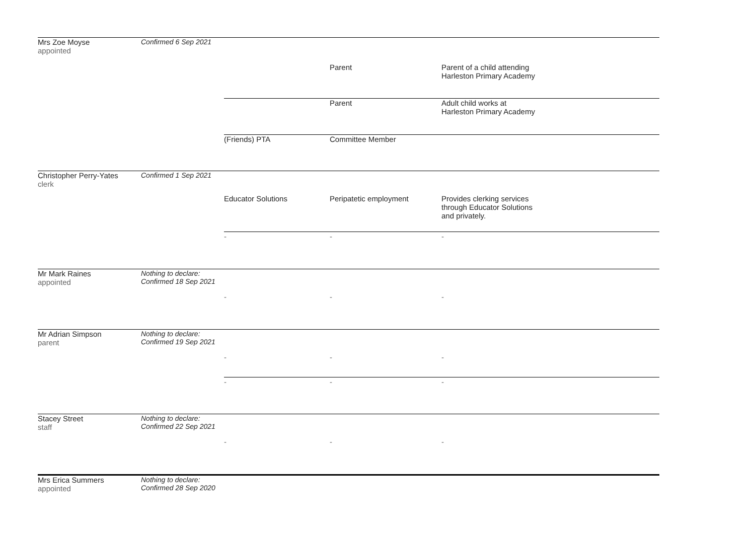Mrs Zoe Moyse
appointed
Confirmed 6 Sep 2021
Parent
Parent of a child attending
Harleston Primary Academy
Parent
Adult child works at
Harleston Primary Academy
(Friends) PTA
Committee Member
Christopher Perry-Yates
clerk
Confirmed 1 Sep 2021
Educator Solutions
Peripatetic employment
Provides clerking services
through Educator Solutions
and privately.
-
-
-
Mr Mark Raines
appointed
Nothing to declare:
Confirmed 18 Sep 2021
-
-
-
Mr Adrian Simpson
parent
Nothing to declare:
Confirmed 19 Sep 2021
-
-
-
-
-
-
Stacey Street
staff
Nothing to declare:
Confirmed 22 Sep 2021
-
-
-
Mrs Erica Summers
appointed
Nothing to declare:
Confirmed 28 Sep 2020